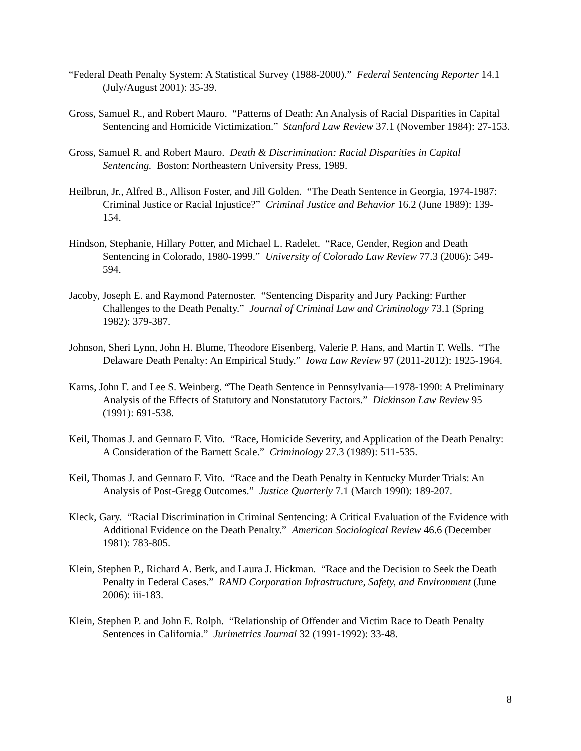“Federal Death Penalty System: A Statistical Survey (1988-2000).” Federal Sentencing Reporter 14.1 (July/August 2001): 35-39.
Gross, Samuel R., and Robert Mauro. “Patterns of Death: An Analysis of Racial Disparities in Capital Sentencing and Homicide Victimization.” Stanford Law Review 37.1 (November 1984): 27-153.
Gross, Samuel R. and Robert Mauro. Death & Discrimination: Racial Disparities in Capital Sentencing. Boston: Northeastern University Press, 1989.
Heilbrun, Jr., Alfred B., Allison Foster, and Jill Golden. “The Death Sentence in Georgia, 1974-1987: Criminal Justice or Racial Injustice?” Criminal Justice and Behavior 16.2 (June 1989): 139-154.
Hindson, Stephanie, Hillary Potter, and Michael L. Radelet. “Race, Gender, Region and Death Sentencing in Colorado, 1980-1999.” University of Colorado Law Review 77.3 (2006): 549-594.
Jacoby, Joseph E. and Raymond Paternoster. “Sentencing Disparity and Jury Packing: Further Challenges to the Death Penalty.” Journal of Criminal Law and Criminology 73.1 (Spring 1982): 379-387.
Johnson, Sheri Lynn, John H. Blume, Theodore Eisenberg, Valerie P. Hans, and Martin T. Wells. “The Delaware Death Penalty: An Empirical Study.” Iowa Law Review 97 (2011-2012): 1925-1964.
Karns, John F. and Lee S. Weinberg. “The Death Sentence in Pennsylvania—1978-1990: A Preliminary Analysis of the Effects of Statutory and Nonstatutory Factors.” Dickinson Law Review 95 (1991): 691-538.
Keil, Thomas J. and Gennaro F. Vito. “Race, Homicide Severity, and Application of the Death Penalty: A Consideration of the Barnett Scale.” Criminology 27.3 (1989): 511-535.
Keil, Thomas J. and Gennaro F. Vito. “Race and the Death Penalty in Kentucky Murder Trials: An Analysis of Post-Gregg Outcomes.” Justice Quarterly 7.1 (March 1990): 189-207.
Kleck, Gary. “Racial Discrimination in Criminal Sentencing: A Critical Evaluation of the Evidence with Additional Evidence on the Death Penalty.” American Sociological Review 46.6 (December 1981): 783-805.
Klein, Stephen P., Richard A. Berk, and Laura J. Hickman. “Race and the Decision to Seek the Death Penalty in Federal Cases.” RAND Corporation Infrastructure, Safety, and Environment (June 2006): iii-183.
Klein, Stephen P. and John E. Rolph. “Relationship of Offender and Victim Race to Death Penalty Sentences in California.” Jurimetrics Journal 32 (1991-1992): 33-48.
8